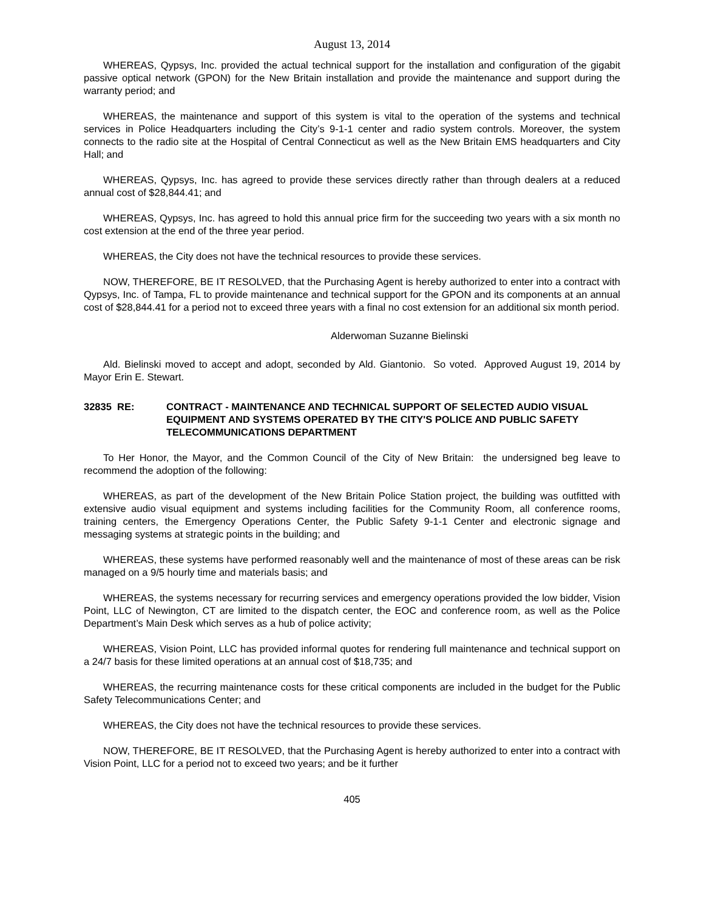August 13, 2014
WHEREAS, Qypsys, Inc. provided the actual technical support for the installation and configuration of the gigabit passive optical network (GPON) for the New Britain installation and provide the maintenance and support during the warranty period; and
WHEREAS, the maintenance and support of this system is vital to the operation of the systems and technical services in Police Headquarters including the City’s 9-1-1 center and radio system controls. Moreover, the system connects to the radio site at the Hospital of Central Connecticut as well as the New Britain EMS headquarters and City Hall; and
WHEREAS, Qypsys, Inc. has agreed to provide these services directly rather than through dealers at a reduced annual cost of $28,844.41; and
WHEREAS, Qypsys, Inc. has agreed to hold this annual price firm for the succeeding two years with a six month no cost extension at the end of the three year period.
WHEREAS, the City does not have the technical resources to provide these services.
NOW, THEREFORE, BE IT RESOLVED, that the Purchasing Agent is hereby authorized to enter into a contract with Qypsys, Inc. of Tampa, FL to provide maintenance and technical support for the GPON and its components at an annual cost of $28,844.41 for a period not to exceed three years with a final no cost extension for an additional six month period.
Alderwoman Suzanne Bielinski
Ald. Bielinski moved to accept and adopt, seconded by Ald. Giantonio. So voted. Approved August 19, 2014 by Mayor Erin E. Stewart.
32835 RE: CONTRACT - MAINTENANCE AND TECHNICAL SUPPORT OF SELECTED AUDIO VISUAL EQUIPMENT AND SYSTEMS OPERATED BY THE CITY'S POLICE AND PUBLIC SAFETY TELECOMMUNICATIONS DEPARTMENT
To Her Honor, the Mayor, and the Common Council of the City of New Britain: the undersigned beg leave to recommend the adoption of the following:
WHEREAS, as part of the development of the New Britain Police Station project, the building was outfitted with extensive audio visual equipment and systems including facilities for the Community Room, all conference rooms, training centers, the Emergency Operations Center, the Public Safety 9-1-1 Center and electronic signage and messaging systems at strategic points in the building; and
WHEREAS, these systems have performed reasonably well and the maintenance of most of these areas can be risk managed on a 9/5 hourly time and materials basis; and
WHEREAS, the systems necessary for recurring services and emergency operations provided the low bidder, Vision Point, LLC of Newington, CT are limited to the dispatch center, the EOC and conference room, as well as the Police Department’s Main Desk which serves as a hub of police activity;
WHEREAS, Vision Point, LLC has provided informal quotes for rendering full maintenance and technical support on a 24/7 basis for these limited operations at an annual cost of $18,735; and
WHEREAS, the recurring maintenance costs for these critical components are included in the budget for the Public Safety Telecommunications Center; and
WHEREAS, the City does not have the technical resources to provide these services.
NOW, THEREFORE, BE IT RESOLVED, that the Purchasing Agent is hereby authorized to enter into a contract with Vision Point, LLC for a period not to exceed two years; and be it further
405